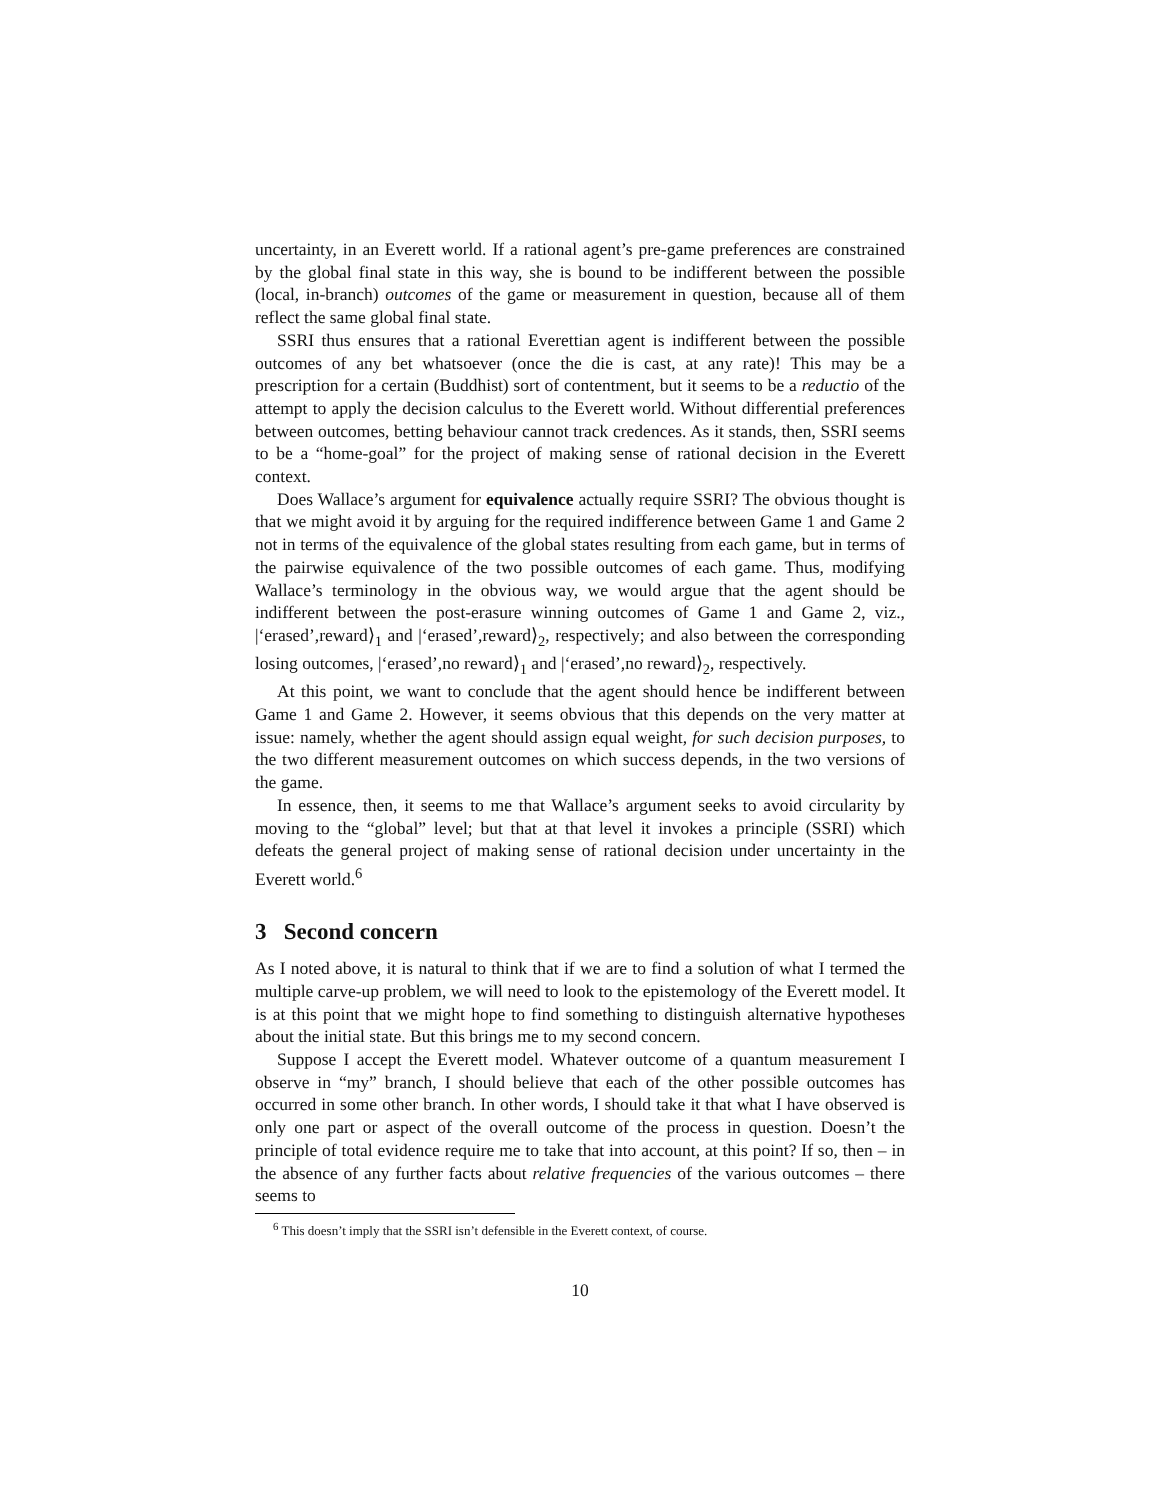uncertainty, in an Everett world. If a rational agent’s pre-game preferences are constrained by the global final state in this way, she is bound to be indifferent between the possible (local, in-branch) outcomes of the game or measurement in question, because all of them reflect the same global final state.
SSRI thus ensures that a rational Everettian agent is indifferent between the possible outcomes of any bet whatsoever (once the die is cast, at any rate)! This may be a prescription for a certain (Buddhist) sort of contentment, but it seems to be a reductio of the attempt to apply the decision calculus to the Everett world. Without differential preferences between outcomes, betting behaviour cannot track credences. As it stands, then, SSRI seems to be a “home-goal” for the project of making sense of rational decision in the Everett context.
Does Wallace’s argument for equivalence actually require SSRI? The obvious thought is that we might avoid it by arguing for the required indifference between Game 1 and Game 2 not in terms of the equivalence of the global states resulting from each game, but in terms of the pairwise equivalence of the two possible outcomes of each game. Thus, modifying Wallace’s terminology in the obvious way, we would argue that the agent should be indifferent between the post-erasure winning outcomes of Game 1 and Game 2, viz., |‘erased’,reward⟩<sub>1</sub> and |‘erased’,reward⟩<sub>2</sub>, respectively; and also between the corresponding losing outcomes, |‘erased’,no reward⟩<sub>1</sub> and |‘erased’,no reward⟩<sub>2</sub>, respectively.
At this point, we want to conclude that the agent should hence be indifferent between Game 1 and Game 2. However, it seems obvious that this depends on the very matter at issue: namely, whether the agent should assign equal weight, for such decision purposes, to the two different measurement outcomes on which success depends, in the two versions of the game.
In essence, then, it seems to me that Wallace’s argument seeks to avoid circularity by moving to the “global” level; but that at that level it invokes a principle (SSRI) which defeats the general project of making sense of rational decision under uncertainty in the Everett world.<sup>6</sup>
3 Second concern
As I noted above, it is natural to think that if we are to find a solution of what I termed the multiple carve-up problem, we will need to look to the epistemology of the Everett model. It is at this point that we might hope to find something to distinguish alternative hypotheses about the initial state. But this brings me to my second concern.
Suppose I accept the Everett model. Whatever outcome of a quantum measurement I observe in “my” branch, I should believe that each of the other possible outcomes has occurred in some other branch. In other words, I should take it that what I have observed is only one part or aspect of the overall outcome of the process in question. Doesn’t the principle of total evidence require me to take that into account, at this point? If so, then – in the absence of any further facts about relative frequencies of the various outcomes – there seems to
<sup>6</sup> This doesn’t imply that the SSRI isn’t defensible in the Everett context, of course.
10